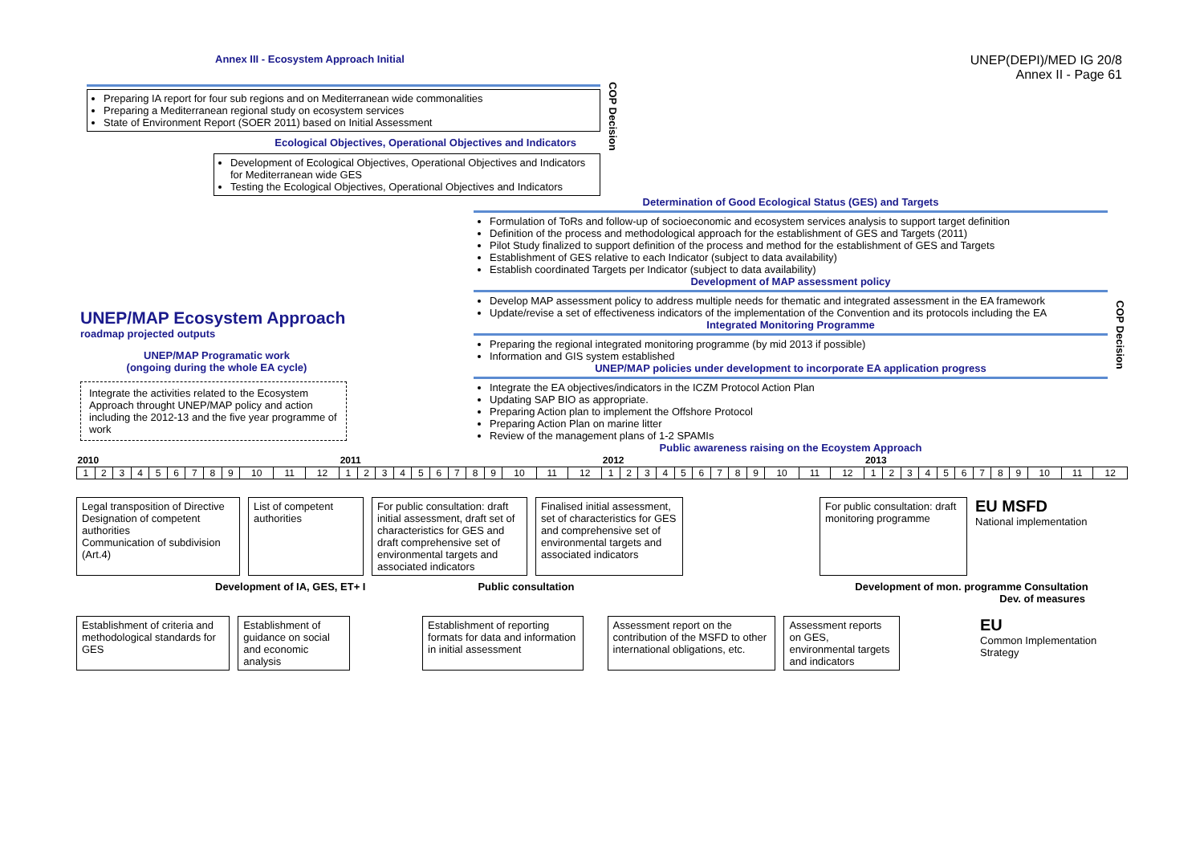Annex III - Ecosystem Approach Initial
UNEP(DEPI)/MED IG 20/8
Annex II - Page 61
Preparing IA report for four sub regions and on Mediterranean wide commonalities
Preparing a Mediterranean regional study on ecosystem services
State of Environment Report (SOER 2011) based on Initial Assessment
Ecological Objectives, Operational Objectives and Indicators
Development of Ecological Objectives, Operational Objectives and Indicators for Mediterranean wide GES
Testing the Ecological Objectives, Operational Objectives and Indicators
COP Decision
UNEP/MAP Ecosystem Approach
roadmap projected outputs
UNEP/MAP Programatic work
(ongoing during the whole EA cycle)
Integrate the activities related to the Ecosystem Approach throught UNEP/MAP policy and action including the 2012-13 and the five year programme of work
Determination of Good Ecological Status (GES) and Targets
Formulation of ToRs and follow-up of socioeconomic and ecosystem services analysis to support target definition
Definition of the process and methodological approach for the establishment of GES and Targets (2011)
Pilot Study finalized to support definition of the process and method for the establishment of GES and Targets
Establishment of GES relative to each Indicator (subject to data availability)
Establish coordinated Targets per Indicator (subject to data availability)
Development of MAP assessment policy
Develop MAP assessment policy to address multiple needs for thematic and integrated assessment in the EA framework
Update/revise a set of effectiveness indicators of the implementation of the Convention and its protocols including the EA
Integrated Monitoring Programme
Preparing the regional integrated monitoring programme (by mid 2013 if possible)
Information and GIS system established
UNEP/MAP policies under development to incorporate EA application progress
Integrate the EA objectives/indicators in the ICZM Protocol Action Plan
Updating SAP BIO as appropriate.
Preparing Action plan to implement the Offshore Protocol
Preparing Action Plan on marine litter
Review of the management plans of 1-2 SPAMIs
Public awareness raising on the Ecoystem Approach
COP Decision
| 2010 | | | | | | | | | | | | 2011 | | | | | | | | | | | | 2012 | | | | | | | | | | | | 2013 | | | | | | | | | | | |
| --- | --- | --- | --- | --- | --- | --- | --- | --- | --- | --- | --- | --- | --- | --- | --- | --- | --- | --- | --- | --- | --- | --- | --- | --- | --- | --- | --- | --- | --- | --- | --- | --- | --- | --- | --- | --- | --- | --- | --- | --- | --- | --- | --- | --- | --- | --- | --- |
| 1 | 2 | 3 | 4 | 5 | 6 | 7 | 8 | 9 | 10 | 11 | 12 | 1 | 2 | 3 | 4 | 5 | 6 | 7 | 8 | 9 | 10 | 11 | 12 | 1 | 2 | 3 | 4 | 5 | 6 | 7 | 8 | 9 | 10 | 11 | 12 | 1 | 2 | 3 | 4 | 5 | 6 | 7 | 8 | 9 | 10 | 11 | 12 |
Legal transposition of Directive
Designation of competent authorities
Communication of subdivision (Art.4)
List of competent authorities
For public consultation: draft initial assessment, draft set of characteristics for GES and draft comprehensive set of environmental targets and associated indicators
Finalised initial assessment, set of characteristics for GES and comprehensive set of environmental targets and associated indicators
For public consultation: draft monitoring programme
EU MSFD
National implementation
Development of IA, GES, ET+ I Public consultation Development of mon. programme Consultation
Dev. of measures
Establishment of criteria and methodological standards for GES
Establishment of guidance on social and economic analysis
Establishment of reporting formats for data and information in initial assessment
Assessment report on the contribution of the MSFD to other international obligations, etc.
Assessment reports on GES, environmental targets and indicators
EU
Common Implementation Strategy